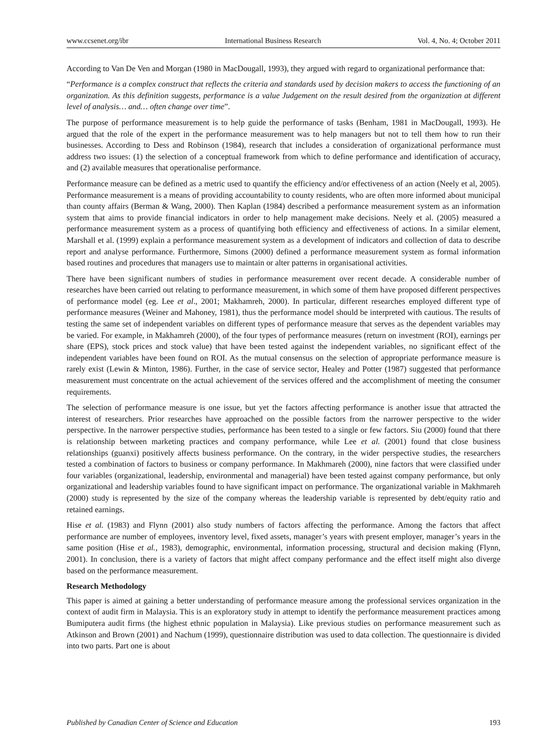www.ccsenet.org/ibr International Business Research Vol. 4, No. 4; October 2011
According to Van De Ven and Morgan (1980 in MacDougall, 1993), they argued with regard to organizational performance that:
“Performance is a complex construct that reflects the criteria and standards used by decision makers to access the functioning of an organization. As this definition suggests, performance is a value Judgement on the result desired from the organization at different level of analysis… and… often change over time”.
The purpose of performance measurement is to help guide the performance of tasks (Benham, 1981 in MacDougall, 1993). He argued that the role of the expert in the performance measurement was to help managers but not to tell them how to run their businesses. According to Dess and Robinson (1984), research that includes a consideration of organizational performance must address two issues: (1) the selection of a conceptual framework from which to define performance and identification of accuracy, and (2) available measures that operationalise performance.
Performance measure can be defined as a metric used to quantify the efficiency and/or effectiveness of an action (Neely et al, 2005). Performance measurement is a means of providing accountability to county residents, who are often more informed about municipal than county affairs (Berman & Wang, 2000). Then Kaplan (1984) described a performance measurement system as an information system that aims to provide financial indicators in order to help management make decisions. Neely et al. (2005) measured a performance measurement system as a process of quantifying both efficiency and effectiveness of actions. In a similar element, Marshall et al. (1999) explain a performance measurement system as a development of indicators and collection of data to describe report and analyse performance. Furthermore, Simons (2000) defined a performance measurement system as formal information based routines and procedures that managers use to maintain or alter patterns in organisational activities.
There have been significant numbers of studies in performance measurement over recent decade. A considerable number of researches have been carried out relating to performance measurement, in which some of them have proposed different perspectives of performance model (eg. Lee et al., 2001; Makhamreh, 2000). In particular, different researches employed different type of performance measures (Weiner and Mahoney, 1981), thus the performance model should be interpreted with cautious. The results of testing the same set of independent variables on different types of performance measure that serves as the dependent variables may be varied. For example, in Makhamreh (2000), of the four types of performance measures (return on investment (ROI), earnings per share (EPS), stock prices and stock value) that have been tested against the independent variables, no significant effect of the independent variables have been found on ROI. As the mutual consensus on the selection of appropriate performance measure is rarely exist (Lewin & Minton, 1986). Further, in the case of service sector, Healey and Potter (1987) suggested that performance measurement must concentrate on the actual achievement of the services offered and the accomplishment of meeting the consumer requirements.
The selection of performance measure is one issue, but yet the factors affecting performance is another issue that attracted the interest of researchers. Prior researches have approached on the possible factors from the narrower perspective to the wider perspective. In the narrower perspective studies, performance has been tested to a single or few factors. Siu (2000) found that there is relationship between marketing practices and company performance, while Lee et al. (2001) found that close business relationships (guanxi) positively affects business performance. On the contrary, in the wider perspective studies, the researchers tested a combination of factors to business or company performance. In Makhmareh (2000), nine factors that were classified under four variables (organizational, leadership, environmental and managerial) have been tested against company performance, but only organizational and leadership variables found to have significant impact on performance. The organizational variable in Makhmareh (2000) study is represented by the size of the company whereas the leadership variable is represented by debt/equity ratio and retained earnings.
Hise et al. (1983) and Flynn (2001) also study numbers of factors affecting the performance. Among the factors that affect performance are number of employees, inventory level, fixed assets, manager’s years with present employer, manager’s years in the same position (Hise et al., 1983), demographic, environmental, information processing, structural and decision making (Flynn, 2001). In conclusion, there is a variety of factors that might affect company performance and the effect itself might also diverge based on the performance measurement.
Research Methodology
This paper is aimed at gaining a better understanding of performance measure among the professional services organization in the context of audit firm in Malaysia. This is an exploratory study in attempt to identify the performance measurement practices among Bumiputera audit firms (the highest ethnic population in Malaysia). Like previous studies on performance measurement such as Atkinson and Brown (2001) and Nachum (1999), questionnaire distribution was used to data collection. The questionnaire is divided into two parts. Part one is about
Published by Canadian Center of Science and Education 193